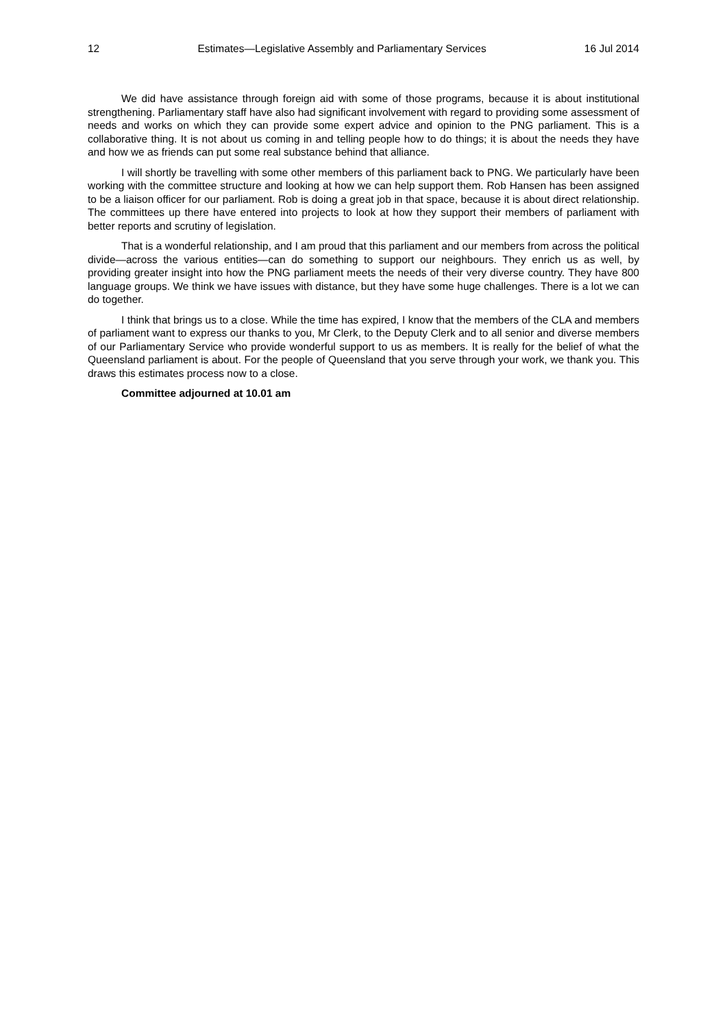12 Estimates—Legislative Assembly and Parliamentary Services 16 Jul 2014
We did have assistance through foreign aid with some of those programs, because it is about institutional strengthening. Parliamentary staff have also had significant involvement with regard to providing some assessment of needs and works on which they can provide some expert advice and opinion to the PNG parliament. This is a collaborative thing. It is not about us coming in and telling people how to do things; it is about the needs they have and how we as friends can put some real substance behind that alliance.
I will shortly be travelling with some other members of this parliament back to PNG. We particularly have been working with the committee structure and looking at how we can help support them. Rob Hansen has been assigned to be a liaison officer for our parliament. Rob is doing a great job in that space, because it is about direct relationship. The committees up there have entered into projects to look at how they support their members of parliament with better reports and scrutiny of legislation.
That is a wonderful relationship, and I am proud that this parliament and our members from across the political divide—across the various entities—can do something to support our neighbours. They enrich us as well, by providing greater insight into how the PNG parliament meets the needs of their very diverse country. They have 800 language groups. We think we have issues with distance, but they have some huge challenges. There is a lot we can do together.
I think that brings us to a close. While the time has expired, I know that the members of the CLA and members of parliament want to express our thanks to you, Mr Clerk, to the Deputy Clerk and to all senior and diverse members of our Parliamentary Service who provide wonderful support to us as members. It is really for the belief of what the Queensland parliament is about. For the people of Queensland that you serve through your work, we thank you. This draws this estimates process now to a close.
Committee adjourned at 10.01 am